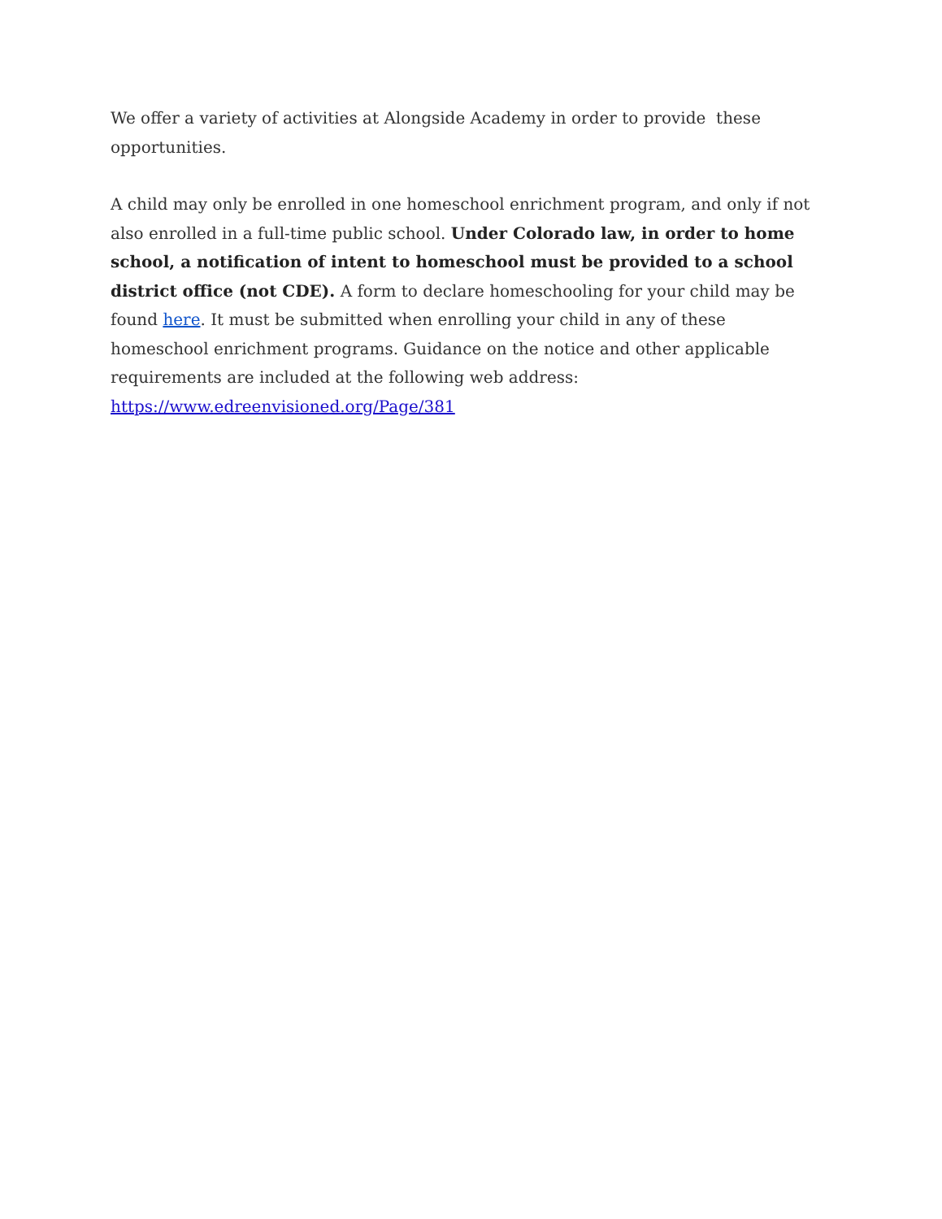We offer a variety of activities at Alongside Academy in order to provide these opportunities.
A child may only be enrolled in one homeschool enrichment program, and only if not also enrolled in a full-time public school. Under Colorado law, in order to home school, a notification of intent to homeschool must be provided to a school district office (not CDE). A form to declare homeschooling for your child may be found here. It must be submitted when enrolling your child in any of these homeschool enrichment programs. Guidance on the notice and other applicable requirements are included at the following web address: https://www.edreenvisioned.org/Page/381